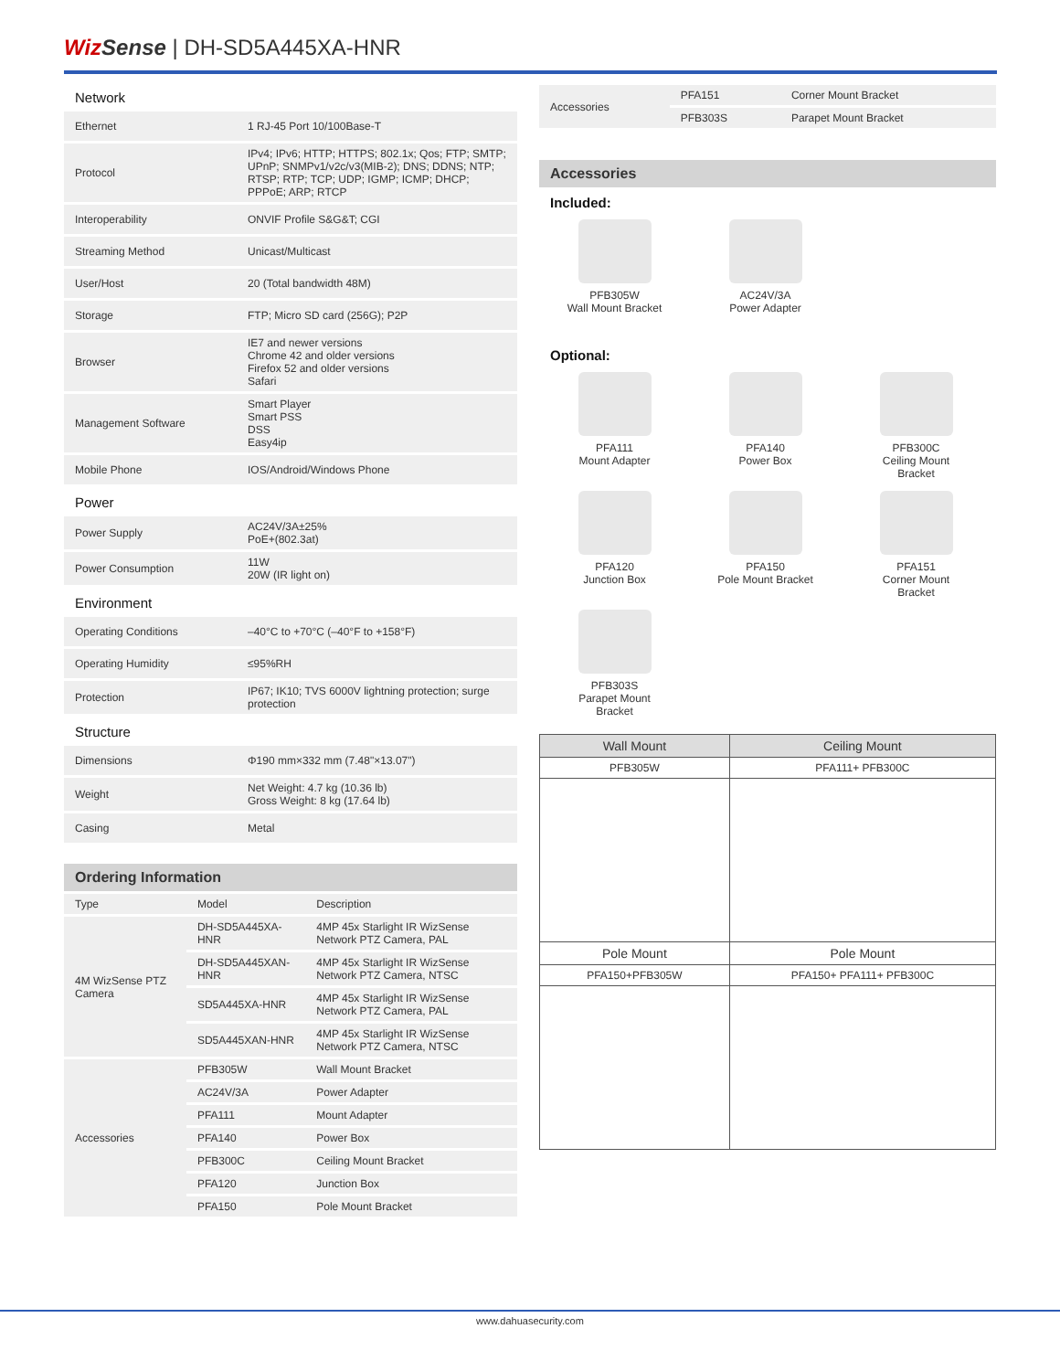Wiz Sense | DH-SD5A445XA-HNR
Network
| Ethernet | 1 RJ-45 Port 10/100Base-T |
| Protocol | IPv4; IPv6; HTTP; HTTPS; 802.1x; Qos; FTP; SMTP; UPnP; SNMPv1/v2c/v3(MIB-2); DNS; DDNS; NTP; RTSP; RTP; TCP; UDP; IGMP; ICMP; DHCP; PPPoE; ARP; RTCP |
| Interoperability | ONVIF Profile S&G&T; CGI |
| Streaming Method | Unicast/Multicast |
| User/Host | 20 (Total bandwidth 48M) |
| Storage | FTP; Micro SD card (256G); P2P |
| Browser | IE7 and newer versions Chrome 42 and older versions Firefox 52 and older versions Safari |
| Management Software | Smart Player Smart PSS DSS Easy4ip |
| Mobile Phone | IOS/Android/Windows Phone |
Power
| Power Supply | AC24V/3A±25% PoE+(802.3at) |
| Power Consumption | 11W 20W (IR light on) |
Environment
| Operating Conditions | –40°C to +70°C (–40°F to +158°F) |
| Operating Humidity | ≤95%RH |
| Protection | IP67; IK10; TVS 6000V lightning protection; surge protection |
Structure
| Dimensions | Φ190 mm×332 mm (7.48"×13.07") |
| Weight | Net Weight: 4.7 kg (10.36 lb) Gross Weight: 8 kg (17.64 lb) |
| Casing | Metal |
Ordering Information
| Type | Model | Description |
| --- | --- | --- |
| 4M WizSense PTZ Camera | DH-SD5A445XA-HNR | 4MP 45x Starlight IR WizSense Network PTZ Camera, PAL |
| | DH-SD5A445XAN-HNR | 4MP 45x Starlight IR WizSense Network PTZ Camera, NTSC |
| | SD5A445XA-HNR | 4MP 45x Starlight IR WizSense Network PTZ Camera, PAL |
| | SD5A445XAN-HNR | 4MP 45x Starlight IR WizSense Network PTZ Camera, NTSC |
| Accessories | PFB305W | Wall Mount Bracket |
| | AC24V/3A | Power Adapter |
| | PFA111 | Mount Adapter |
| | PFA140 | Power Box |
| | PFB300C | Ceiling Mount Bracket |
| | PFA120 | Junction Box |
| | PFA150 | Pole Mount Bracket |
| Accessories | PFA151 | Corner Mount Bracket |
| | PFB303S | Parapet Mount Bracket |
Accessories
Included:
PFB305W
Wall Mount Bracket
AC24V/3A
Power Adapter
Optional:
PFA111
Mount Adapter
PFA140
Power Box
PFB300C
Ceiling Mount
Bracket
PFA120
Junction Box
PFA150
Pole Mount Bracket
PFA151
Corner Mount
Bracket
PFB303S
Parapet Mount
Bracket
| Wall Mount | Ceiling Mount |
| --- | --- |
| PFB305W | PFA111+ PFB300C |
| Pole Mount | Pole Mount |
| PFA150+PFB305W | PFA150+ PFA111+ PFB300C |
www.dahuasecurity.com